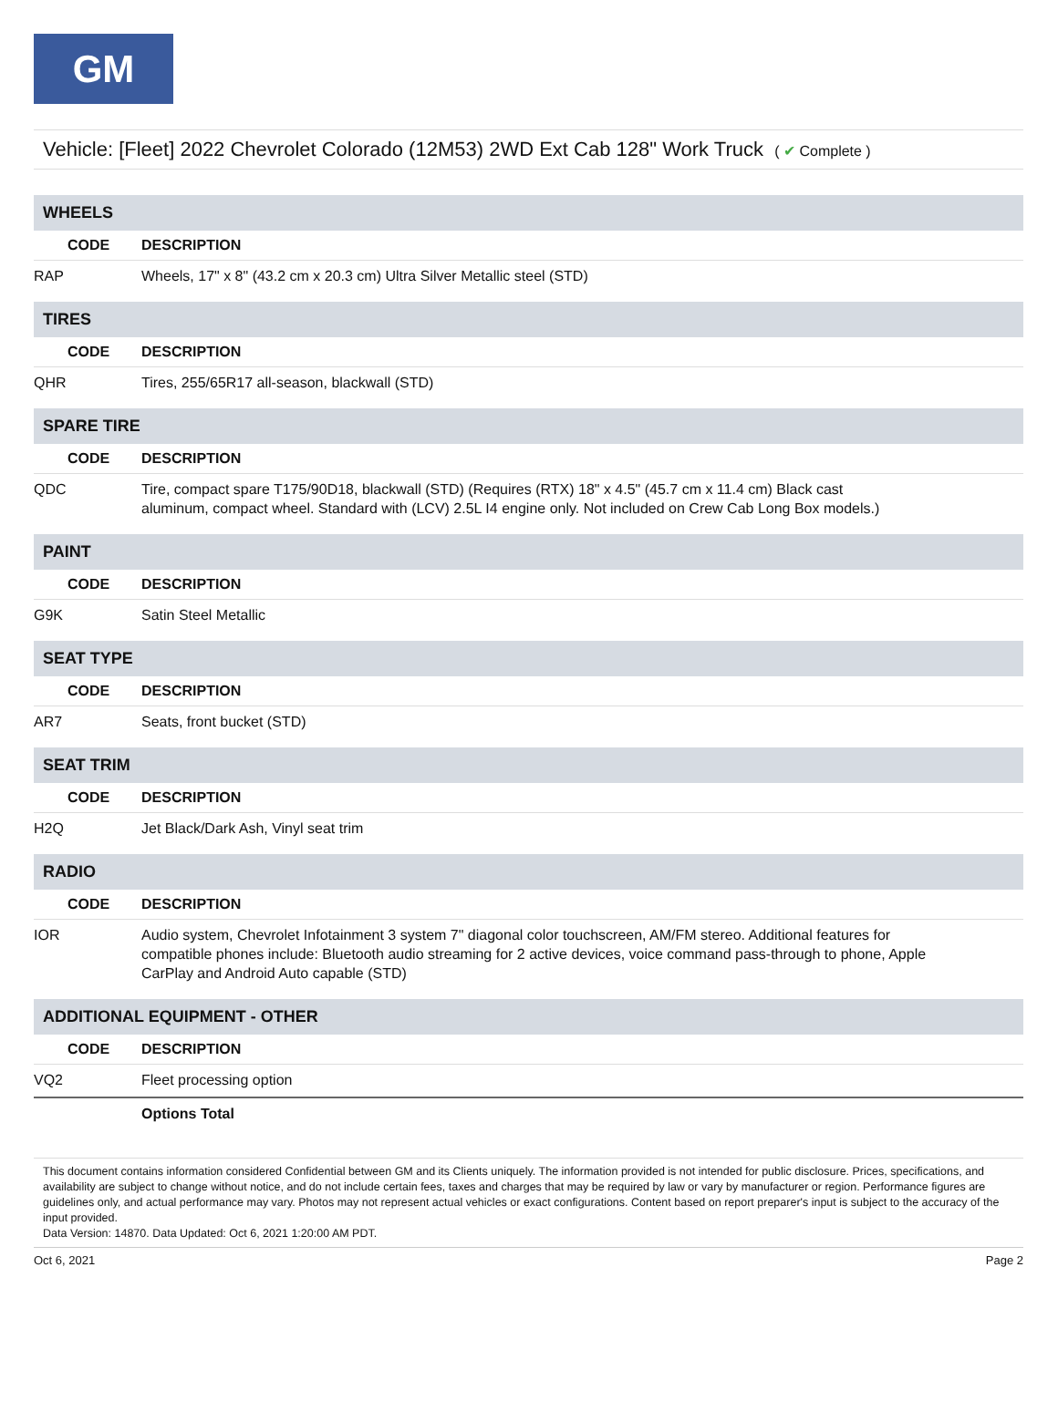GM
Vehicle: [Fleet] 2022 Chevrolet Colorado (12M53) 2WD Ext Cab 128" Work Truck ( ✔ Complete )
| WHEELS | |
| CODE | DESCRIPTION |
| RAP | Wheels, 17" x 8" (43.2 cm x 20.3 cm) Ultra Silver Metallic steel (STD) |
| TIRES | |
| CODE | DESCRIPTION |
| QHR | Tires, 255/65R17 all-season, blackwall (STD) |
| SPARE TIRE | |
| CODE | DESCRIPTION |
| QDC | Tire, compact spare T175/90D18, blackwall (STD) (Requires (RTX) 18" x 4.5" (45.7 cm x 11.4 cm) Black cast aluminum, compact wheel. Standard with (LCV) 2.5L I4 engine only. Not included on Crew Cab Long Box models.) |
| PAINT | |
| CODE | DESCRIPTION |
| G9K | Satin Steel Metallic |
| SEAT TYPE | |
| CODE | DESCRIPTION |
| AR7 | Seats, front bucket (STD) |
| SEAT TRIM | |
| CODE | DESCRIPTION |
| H2Q | Jet Black/Dark Ash, Vinyl seat trim |
| RADIO | |
| CODE | DESCRIPTION |
| IOR | Audio system, Chevrolet Infotainment 3 system 7" diagonal color touchscreen, AM/FM stereo. Additional features for compatible phones include: Bluetooth audio streaming for 2 active devices, voice command pass-through to phone, Apple CarPlay and Android Auto capable (STD) |
| ADDITIONAL EQUIPMENT - OTHER | |
| CODE | DESCRIPTION |
| VQ2 | Fleet processing option |
| | Options Total |
This document contains information considered Confidential between GM and its Clients uniquely. The information provided is not intended for public disclosure. Prices, specifications, and availability are subject to change without notice, and do not include certain fees, taxes and charges that may be required by law or vary by manufacturer or region. Performance figures are guidelines only, and actual performance may vary. Photos may not represent actual vehicles or exact configurations. Content based on report preparer's input is subject to the accuracy of the input provided.
Data Version: 14870. Data Updated: Oct 6, 2021 1:20:00 AM PDT.
Oct 6, 2021 Page 2